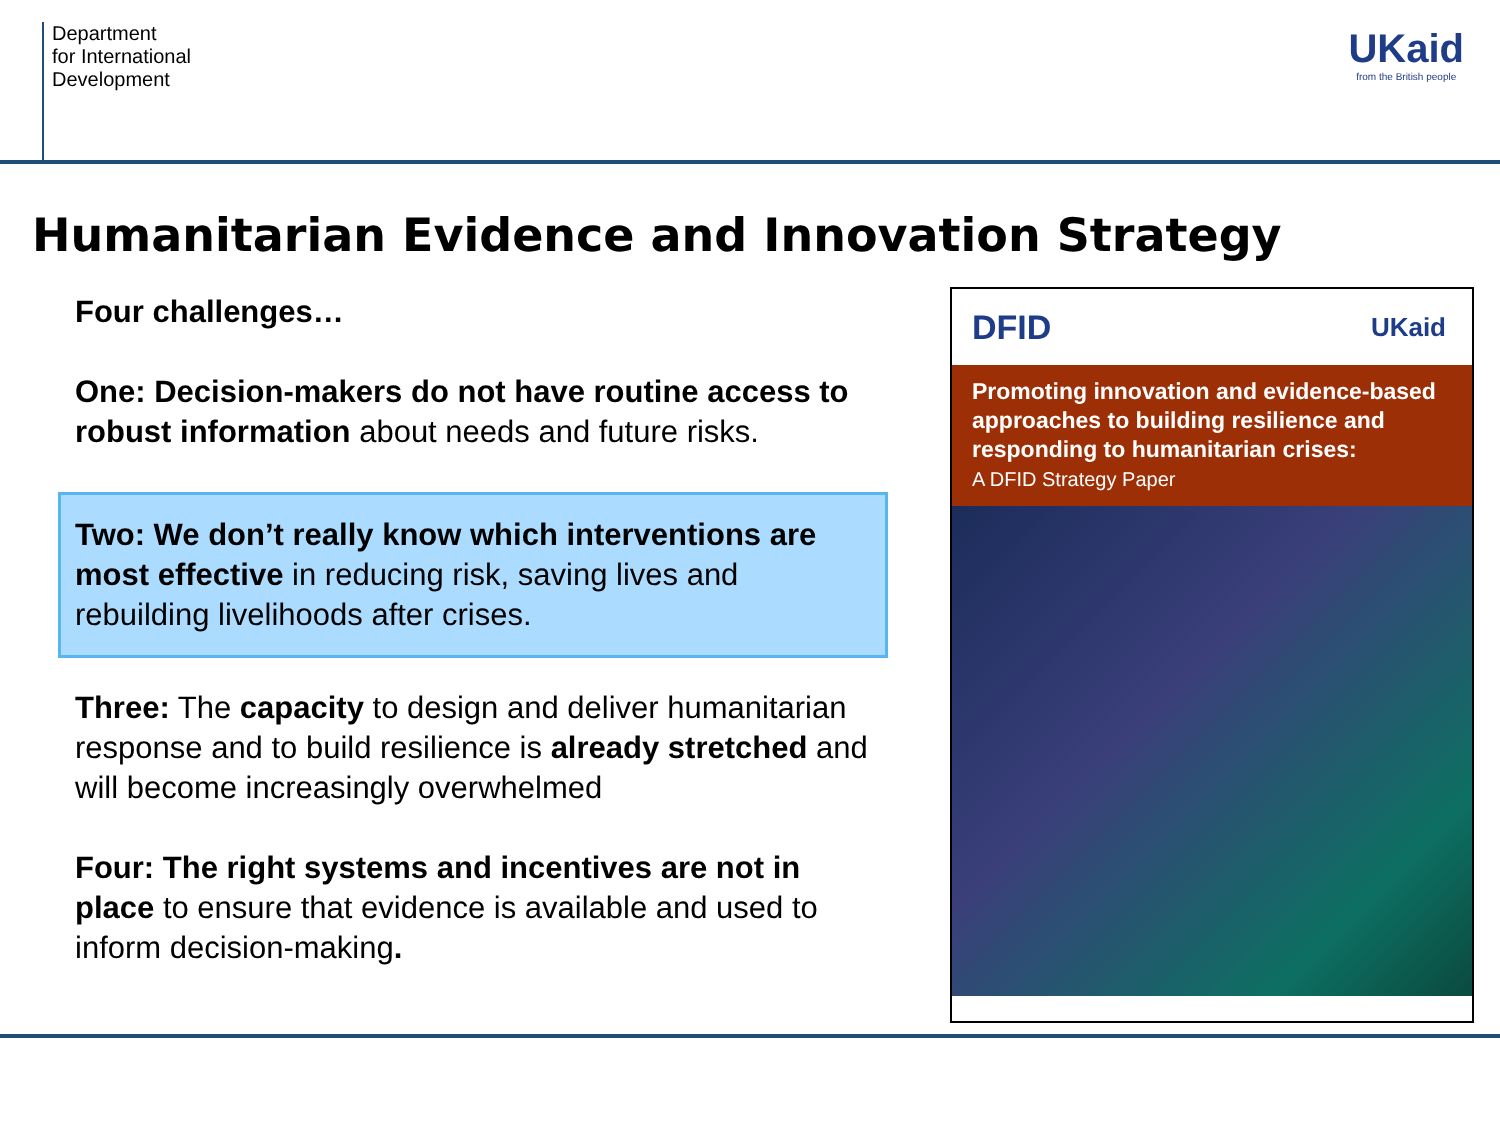Department
for International
Development
UKaid
from the British people
Humanitarian Evidence and Innovation Strategy
Four challenges…
One: Decision-makers do not have routine access to robust information about needs and future risks.
Two: We don’t really know which interventions are most effective in reducing risk, saving lives and rebuilding livelihoods after crises.
Three: The capacity to design and deliver humanitarian response and to build resilience is already stretched and will become increasingly overwhelmed
Four: The right systems and incentives are not in place to ensure that evidence is available and used to inform decision-making.
DFID UKaid
Promoting innovation and evidence-based approaches to building resilience and responding to humanitarian crises:
A DFID Strategy Paper